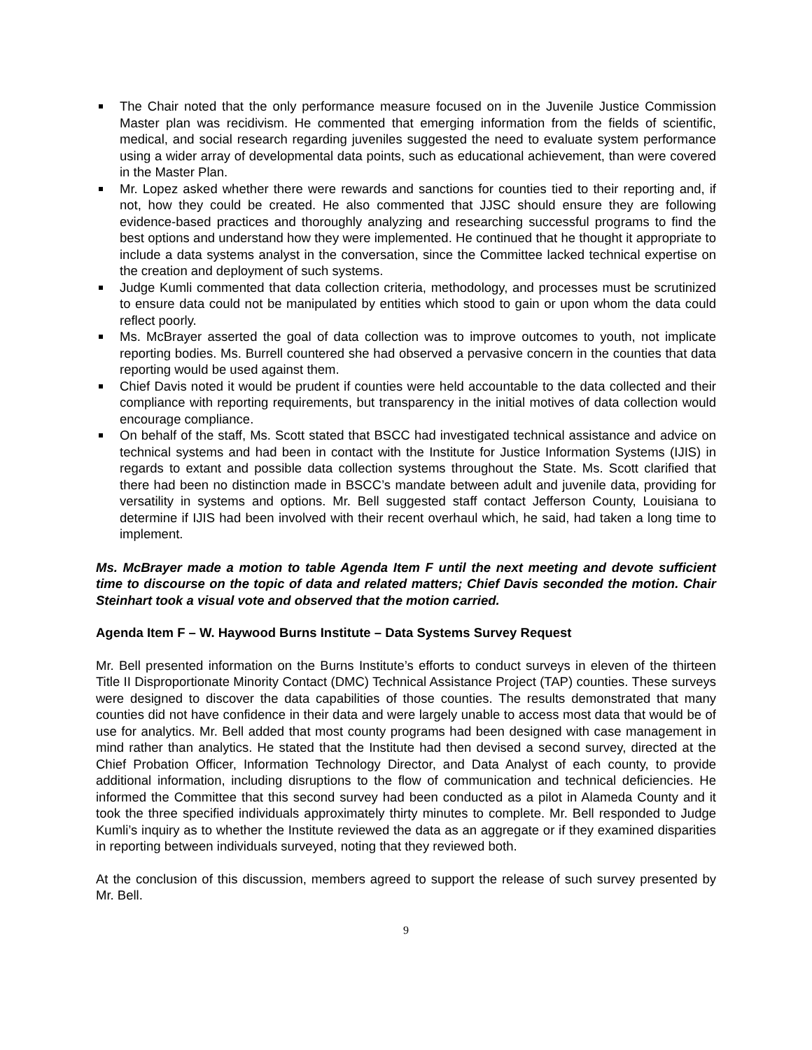The Chair noted that the only performance measure focused on in the Juvenile Justice Commission Master plan was recidivism. He commented that emerging information from the fields of scientific, medical, and social research regarding juveniles suggested the need to evaluate system performance using a wider array of developmental data points, such as educational achievement, than were covered in the Master Plan.
Mr. Lopez asked whether there were rewards and sanctions for counties tied to their reporting and, if not, how they could be created. He also commented that JJSC should ensure they are following evidence-based practices and thoroughly analyzing and researching successful programs to find the best options and understand how they were implemented. He continued that he thought it appropriate to include a data systems analyst in the conversation, since the Committee lacked technical expertise on the creation and deployment of such systems.
Judge Kumli commented that data collection criteria, methodology, and processes must be scrutinized to ensure data could not be manipulated by entities which stood to gain or upon whom the data could reflect poorly.
Ms. McBrayer asserted the goal of data collection was to improve outcomes to youth, not implicate reporting bodies. Ms. Burrell countered she had observed a pervasive concern in the counties that data reporting would be used against them.
Chief Davis noted it would be prudent if counties were held accountable to the data collected and their compliance with reporting requirements, but transparency in the initial motives of data collection would encourage compliance.
On behalf of the staff, Ms. Scott stated that BSCC had investigated technical assistance and advice on technical systems and had been in contact with the Institute for Justice Information Systems (IJIS) in regards to extant and possible data collection systems throughout the State. Ms. Scott clarified that there had been no distinction made in BSCC’s mandate between adult and juvenile data, providing for versatility in systems and options. Mr. Bell suggested staff contact Jefferson County, Louisiana to determine if IJIS had been involved with their recent overhaul which, he said, had taken a long time to implement.
Ms. McBrayer made a motion to table Agenda Item F until the next meeting and devote sufficient time to discourse on the topic of data and related matters; Chief Davis seconded the motion. Chair Steinhart took a visual vote and observed that the motion carried.
Agenda Item F – W. Haywood Burns Institute – Data Systems Survey Request
Mr. Bell presented information on the Burns Institute’s efforts to conduct surveys in eleven of the thirteen Title II Disproportionate Minority Contact (DMC) Technical Assistance Project (TAP) counties. These surveys were designed to discover the data capabilities of those counties. The results demonstrated that many counties did not have confidence in their data and were largely unable to access most data that would be of use for analytics. Mr. Bell added that most county programs had been designed with case management in mind rather than analytics. He stated that the Institute had then devised a second survey, directed at the Chief Probation Officer, Information Technology Director, and Data Analyst of each county, to provide additional information, including disruptions to the flow of communication and technical deficiencies. He informed the Committee that this second survey had been conducted as a pilot in Alameda County and it took the three specified individuals approximately thirty minutes to complete. Mr. Bell responded to Judge Kumli’s inquiry as to whether the Institute reviewed the data as an aggregate or if they examined disparities in reporting between individuals surveyed, noting that they reviewed both.
At the conclusion of this discussion, members agreed to support the release of such survey presented by Mr. Bell.
9